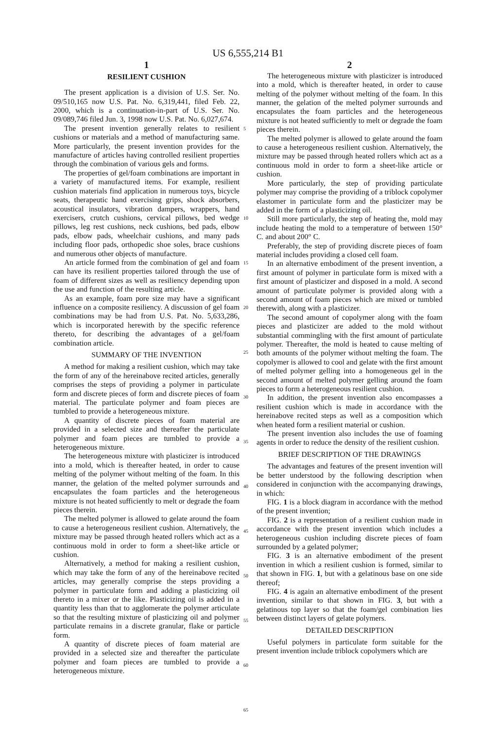US 6,555,214 B1
1
RESILIENT CUSHION
The present application is a division of U.S. Ser. No. 09/510,165 now U.S. Pat. No. 6,319,441, filed Feb. 22, 2000, which is a continuation-in-part of U.S. Ser. No. 09/089,746 filed Jun. 3, 1998 now U.S. Pat. No. 6,027,674.
The present invention generally relates to resilient cushions or materials and a method of manufacturing same. More particularly, the present invention provides for the manufacture of articles having controlled resilient properties through the combination of various gels and forms.
The properties of gel/foam combinations are important in a variety of manufactured items. For example, resilient cushion materials find application in numerous toys, bicycle seats, therapeutic hand exercising grips, shock absorbers, acoustical insulators, vibration dampers, wrappers, hand exercisers, crutch cushions, cervical pillows, bed wedge pillows, leg rest cushions, neck cushions, bed pads, elbow pads, elbow pads, wheelchair cushions, and many pads including floor pads, orthopedic shoe soles, brace cushions and numerous other objects of manufacture.
An article formed from the combination of gel and foam can have its resilient properties tailored through the use of foam of different sizes as well as resiliency depending upon the use and function of the resulting article.
As an example, foam pore size may have a significant influence on a composite resiliency. A discussion of gel foam combinations may be had from U.S. Pat. No. 5,633,286, which is incorporated herewith by the specific reference thereto, for describing the advantages of a gel/foam combination article.
SUMMARY OF THE INVENTION
A method for making a resilient cushion, which may take the form of any of the hereinabove recited articles, generally comprises the steps of providing a polymer in particulate form and discrete pieces of form and discrete pieces of foam material. The particulate polymer and foam pieces are tumbled to provide a heterogeneous mixture.
A quantity of discrete pieces of foam material are provided in a selected size and thereafter the particulate polymer and foam pieces are tumbled to provide a heterogeneous mixture.
The heterogeneous mixture with plasticizer is introduced into a mold, which is thereafter heated, in order to cause melting of the polymer without melting of the foam. In this manner, the gelation of the melted polymer surrounds and encapsulates the foam particles and the heterogeneous mixture is not heated sufficiently to melt or degrade the foam pieces therein.
The melted polymer is allowed to gelate around the foam to cause a heterogeneous resilient cushion. Alternatively, the mixture may be passed through heated rollers which act as a continuous mold in order to form a sheet-like article or cushion.
Alternatively, a method for making a resilient cushion, which may take the form of any of the hereinabove recited articles, may generally comprise the steps providing a polymer in particulate form and adding a plasticizing oil thereto in a mixer or the like. Plasticizing oil is added in a quantity less than that to agglomerate the polymer articulate so that the resulting mixture of plasticizing oil and polymer particulate remains in a discrete granular, flake or particle form.
A quantity of discrete pieces of foam material are provided in a selected size and thereafter the particulate polymer and foam pieces are tumbled to provide a heterogeneous mixture.
5
10
15
20
25
30
35
40
45
50
55
60
65
2
The heterogeneous mixture with plasticizer is introduced into a mold, which is thereafter heated, in order to cause melting of the polymer without melting of the foam. In this manner, the gelation of the melted polymer surrounds and encapsulates the foam particles and the heterogeneous mixture is not heated sufficiently to melt or degrade the foam pieces therein.
The melted polymer is allowed to gelate around the foam to cause a heterogeneous resilient cushion. Alternatively, the mixture may be passed through heated rollers which act as a continuous mold in order to form a sheet-like article or cushion.
More particularly, the step of providing particulate polymer may comprise the providing of a triblock copolymer elastomer in particulate form and the plasticizer may be added in the form of a plasticizing oil.
Still more particularly, the step of heating the, mold may include heating the mold to a temperature of between 150° C. and about 200° C.
Preferably, the step of providing discrete pieces of foam material includes providing a closed cell foam.
In an alternative embodiment of the present invention, a first amount of polymer in particulate form is mixed with a first amount of plasticizer and disposed in a mold. A second amount of particulate polymer is provided along with a second amount of foam pieces which are mixed or tumbled therewith, along with a plasticizer.
The second amount of copolymer along with the foam pieces and plasticizer are added to the mold without substantial commingling with the first amount of particulate polymer. Thereafter, the mold is heated to cause melting of both amounts of the polymer without melting the foam. The copolymer is allowed to cool and gelate with the first amount of melted polymer gelling into a homogeneous gel in the second amount of melted polymer gelling around the foam pieces to form a heterogeneous resilient cushion.
In addition, the present invention also encompasses a resilient cushion which is made in accordance with the hereinabove recited steps as well as a composition which when heated form a resilient material or cushion.
The present invention also includes the use of foaming agents in order to reduce the density of the resilient cushion.
BRIEF DESCRIPTION OF THE DRAWINGS
The advantages and features of the present invention will be better understood by the following description when considered in conjunction with the accompanying drawings, in which:
FIG. 1 is a block diagram in accordance with the method of the present invention;
FIG. 2 is a representation of a resilient cushion made in accordance with the present invention which includes a heterogeneous cushion including discrete pieces of foam surrounded by a gelated polymer;
FIG. 3 is an alternative embodiment of the present invention in which a resilient cushion is formed, similar to that shown in FIG. 1, but with a gelatinous base on one side thereof;
FIG. 4 is again an alternative embodiment of the present invention, similar to that shown in FIG. 3, but with a gelatinous top layer so that the foam/gel combination lies between distinct layers of gelate polymers.
DETAILED DESCRIPTION
Useful polymers in particulate form suitable for the present invention include triblock copolymers which are